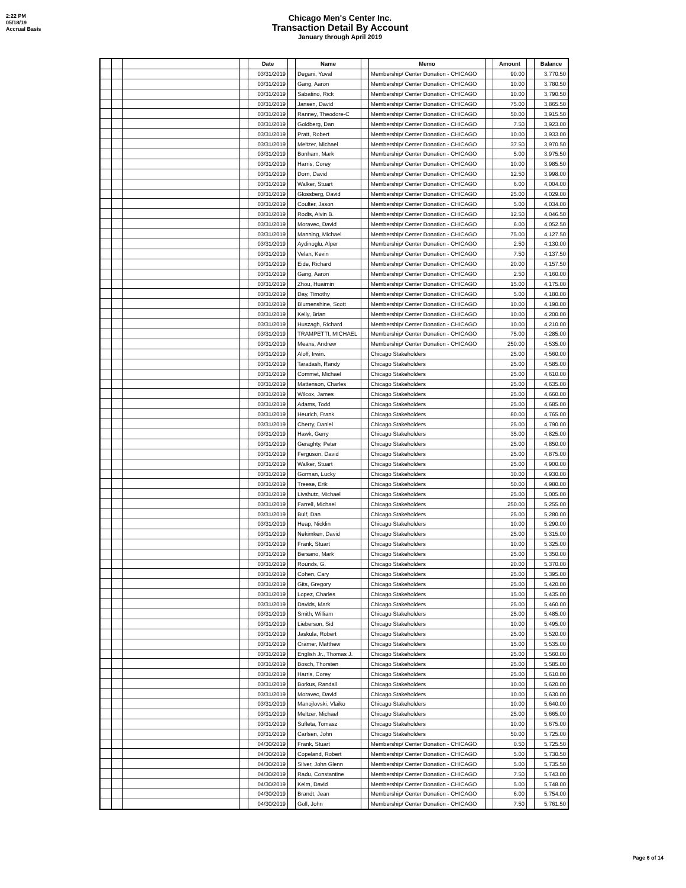2:22 PM
05/18/19
Accrual Basis
Chicago Men's Center Inc.
Transaction Detail By Account
January through April 2019
| | | | | Date | | Name | | Memo | | Amount | | Balance |
| --- | --- | --- | --- | --- | --- | --- | --- | --- | --- | --- | --- | --- |
| | | | | 03/31/2019 | | Degani, Yuval | | Membership/ Center Donation - CHICAGO | | 90.00 | | 3,770.50 |
| | | | | 03/31/2019 | | Gang, Aaron | | Membership/ Center Donation - CHICAGO | | 10.00 | | 3,780.50 |
| | | | | 03/31/2019 | | Sabatino, Rick | | Membership/ Center Donation - CHICAGO | | 10.00 | | 3,790.50 |
| | | | | 03/31/2019 | | Jansen, David | | Membership/ Center Donation - CHICAGO | | 75.00 | | 3,865.50 |
| | | | | 03/31/2019 | | Ranney, Theodore-C | | Membership/ Center Donation - CHICAGO | | 50.00 | | 3,915.50 |
| | | | | 03/31/2019 | | Goldberg, Dan | | Membership/ Center Donation - CHICAGO | | 7.50 | | 3,923.00 |
| | | | | 03/31/2019 | | Pratt, Robert | | Membership/ Center Donation - CHICAGO | | 10.00 | | 3,933.00 |
| | | | | 03/31/2019 | | Meltzer, Michael | | Membership/ Center Donation - CHICAGO | | 37.50 | | 3,970.50 |
| | | | | 03/31/2019 | | Bonham, Mark | | Membership/ Center Donation - CHICAGO | | 5.00 | | 3,975.50 |
| | | | | 03/31/2019 | | Harris, Corey | | Membership/ Center Donation - CHICAGO | | 10.00 | | 3,985.50 |
| | | | | 03/31/2019 | | Dorn, David | | Membership/ Center Donation - CHICAGO | | 12.50 | | 3,998.00 |
| | | | | 03/31/2019 | | Walker, Stuart | | Membership/ Center Donation - CHICAGO | | 6.00 | | 4,004.00 |
| | | | | 03/31/2019 | | Glossberg, David | | Membership/ Center Donation - CHICAGO | | 25.00 | | 4,029.00 |
| | | | | 03/31/2019 | | Coulter, Jason | | Membership/ Center Donation - CHICAGO | | 5.00 | | 4,034.00 |
| | | | | 03/31/2019 | | Rodis, Alvin B. | | Membership/ Center Donation - CHICAGO | | 12.50 | | 4,046.50 |
| | | | | 03/31/2019 | | Moravec, David | | Membership/ Center Donation - CHICAGO | | 6.00 | | 4,052.50 |
| | | | | 03/31/2019 | | Manning, Michael | | Membership/ Center Donation - CHICAGO | | 75.00 | | 4,127.50 |
| | | | | 03/31/2019 | | Aydinoglu, Alper | | Membership/ Center Donation - CHICAGO | | 2.50 | | 4,130.00 |
| | | | | 03/31/2019 | | Velan, Kevin | | Membership/ Center Donation - CHICAGO | | 7.50 | | 4,137.50 |
| | | | | 03/31/2019 | | Eide, Richard | | Membership/ Center Donation - CHICAGO | | 20.00 | | 4,157.50 |
| | | | | 03/31/2019 | | Gang, Aaron | | Membership/ Center Donation - CHICAGO | | 2.50 | | 4,160.00 |
| | | | | 03/31/2019 | | Zhou, Huaimin | | Membership/ Center Donation - CHICAGO | | 15.00 | | 4,175.00 |
| | | | | 03/31/2019 | | Day, Timothy | | Membership/ Center Donation - CHICAGO | | 5.00 | | 4,180.00 |
| | | | | 03/31/2019 | | Blumenshine, Scott | | Membership/ Center Donation - CHICAGO | | 10.00 | | 4,190.00 |
| | | | | 03/31/2019 | | Kelly, Brian | | Membership/ Center Donation - CHICAGO | | 10.00 | | 4,200.00 |
| | | | | 03/31/2019 | | Huszagh, Richard | | Membership/ Center Donation - CHICAGO | | 10.00 | | 4,210.00 |
| | | | | 03/31/2019 | | TRAMPETTI, MICHAEL | | Membership/ Center Donation - CHICAGO | | 75.00 | | 4,285.00 |
| | | | | 03/31/2019 | | Means, Andrew | | Membership/ Center Donation - CHICAGO | | 250.00 | | 4,535.00 |
| | | | | 03/31/2019 | | Aloff, Irwin. | | Chicago Stakeholders | | 25.00 | | 4,560.00 |
| | | | | 03/31/2019 | | Taradash, Randy | | Chicago Stakeholders | | 25.00 | | 4,585.00 |
| | | | | 03/31/2019 | | Commet, Michael | | Chicago Stakeholders | | 25.00 | | 4,610.00 |
| | | | | 03/31/2019 | | Mattenson, Charles | | Chicago Stakeholders | | 25.00 | | 4,635.00 |
| | | | | 03/31/2019 | | Wilcox, James | | Chicago Stakeholders | | 25.00 | | 4,660.00 |
| | | | | 03/31/2019 | | Adams, Todd | | Chicago Stakeholders | | 25.00 | | 4,685.00 |
| | | | | 03/31/2019 | | Heurich, Frank | | Chicago Stakeholders | | 80.00 | | 4,765.00 |
| | | | | 03/31/2019 | | Cherry, Daniel | | Chicago Stakeholders | | 25.00 | | 4,790.00 |
| | | | | 03/31/2019 | | Hawk, Gerry | | Chicago Stakeholders | | 35.00 | | 4,825.00 |
| | | | | 03/31/2019 | | Geraghty, Peter | | Chicago Stakeholders | | 25.00 | | 4,850.00 |
| | | | | 03/31/2019 | | Ferguson, David | | Chicago Stakeholders | | 25.00 | | 4,875.00 |
| | | | | 03/31/2019 | | Walker, Stuart | | Chicago Stakeholders | | 25.00 | | 4,900.00 |
| | | | | 03/31/2019 | | Gorman, Lucky | | Chicago Stakeholders | | 30.00 | | 4,930.00 |
| | | | | 03/31/2019 | | Treese, Erik | | Chicago Stakeholders | | 50.00 | | 4,980.00 |
| | | | | 03/31/2019 | | Livshutz, Michael | | Chicago Stakeholders | | 25.00 | | 5,005.00 |
| | | | | 03/31/2019 | | Farrell, Michael | | Chicago Stakeholders | | 250.00 | | 5,255.00 |
| | | | | 03/31/2019 | | Bulf, Dan | | Chicago Stakeholders | | 25.00 | | 5,280.00 |
| | | | | 03/31/2019 | | Heap, Nicklin | | Chicago Stakeholders | | 10.00 | | 5,290.00 |
| | | | | 03/31/2019 | | Nekimken, David | | Chicago Stakeholders | | 25.00 | | 5,315.00 |
| | | | | 03/31/2019 | | Frank, Stuart | | Chicago Stakeholders | | 10.00 | | 5,325.00 |
| | | | | 03/31/2019 | | Bersano, Mark | | Chicago Stakeholders | | 25.00 | | 5,350.00 |
| | | | | 03/31/2019 | | Rounds, G. | | Chicago Stakeholders | | 20.00 | | 5,370.00 |
| | | | | 03/31/2019 | | Cohen, Cary | | Chicago Stakeholders | | 25.00 | | 5,395.00 |
| | | | | 03/31/2019 | | Gits, Gregory | | Chicago Stakeholders | | 25.00 | | 5,420.00 |
| | | | | 03/31/2019 | | Lopez, Charles | | Chicago Stakeholders | | 15.00 | | 5,435.00 |
| | | | | 03/31/2019 | | Davids, Mark | | Chicago Stakeholders | | 25.00 | | 5,460.00 |
| | | | | 03/31/2019 | | Smith, William | | Chicago Stakeholders | | 25.00 | | 5,485.00 |
| | | | | 03/31/2019 | | Lieberson, Sid | | Chicago Stakeholders | | 10.00 | | 5,495.00 |
| | | | | 03/31/2019 | | Jaskula, Robert | | Chicago Stakeholders | | 25.00 | | 5,520.00 |
| | | | | 03/31/2019 | | Cramer, Matthew | | Chicago Stakeholders | | 15.00 | | 5,535.00 |
| | | | | 03/31/2019 | | English Jr., Thomas J. | | Chicago Stakeholders | | 25.00 | | 5,560.00 |
| | | | | 03/31/2019 | | Bosch, Thorsten | | Chicago Stakeholders | | 25.00 | | 5,585.00 |
| | | | | 03/31/2019 | | Harris, Corey | | Chicago Stakeholders | | 25.00 | | 5,610.00 |
| | | | | 03/31/2019 | | Borkus, Randall | | Chicago Stakeholders | | 10.00 | | 5,620.00 |
| | | | | 03/31/2019 | | Moravec, David | | Chicago Stakeholders | | 10.00 | | 5,630.00 |
| | | | | 03/31/2019 | | Manojlovski, Vlaiko | | Chicago Stakeholders | | 10.00 | | 5,640.00 |
| | | | | 03/31/2019 | | Meltzer, Michael | | Chicago Stakeholders | | 25.00 | | 5,665.00 |
| | | | | 03/31/2019 | | Sufleta, Tomasz | | Chicago Stakeholders | | 10.00 | | 5,675.00 |
| | | | | 03/31/2019 | | Carlsen, John | | Chicago Stakeholders | | 50.00 | | 5,725.00 |
| | | | | 04/30/2019 | | Frank, Stuart | | Membership/ Center Donation - CHICAGO | | 0.50 | | 5,725.50 |
| | | | | 04/30/2019 | | Copeland, Robert | | Membership/ Center Donation - CHICAGO | | 5.00 | | 5,730.50 |
| | | | | 04/30/2019 | | Silver, John Glenn | | Membership/ Center Donation - CHICAGO | | 5.00 | | 5,735.50 |
| | | | | 04/30/2019 | | Radu, Constantine | | Membership/ Center Donation - CHICAGO | | 7.50 | | 5,743.00 |
| | | | | 04/30/2019 | | Kelm, David | | Membership/ Center Donation - CHICAGO | | 5.00 | | 5,748.00 |
| | | | | 04/30/2019 | | Brandt, Jean | | Membership/ Center Donation - CHICAGO | | 6.00 | | 5,754.00 |
| | | | | 04/30/2019 | | Goll, John | | Membership/ Center Donation - CHICAGO | | 7.50 | | 5,761.50 |
Page 6 of 14